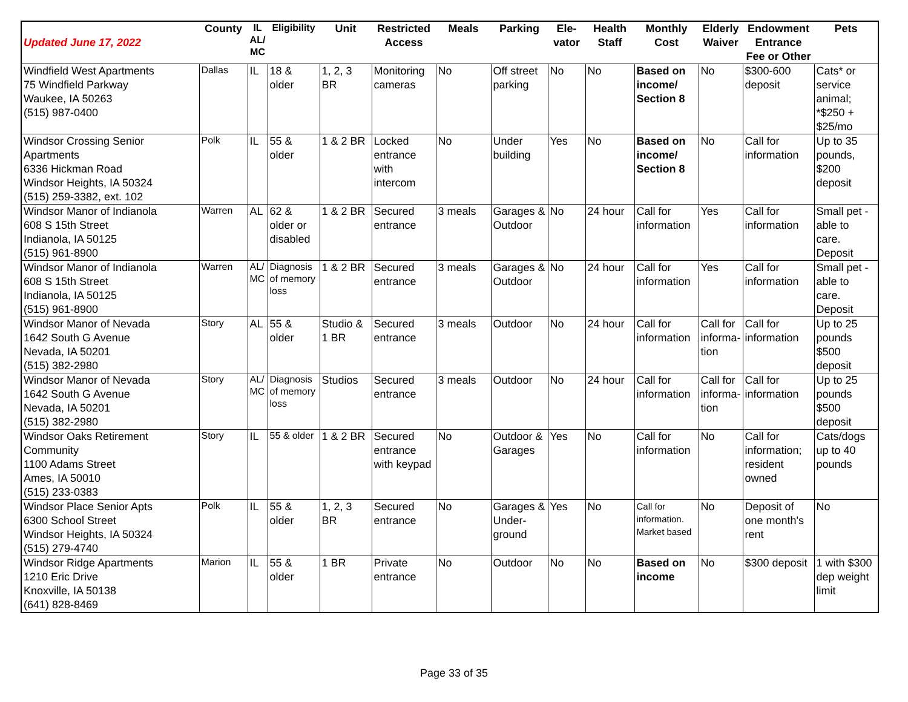| Updated June 17, 2022 | County | IL AL/ MC | Eligibility | Unit | Restricted Access | Meals | Parking | Ele- vator | Health Staff | Monthly Cost | Elderly Waiver | Endowment Entrance Fee or Other | Pets |
| --- | --- | --- | --- | --- | --- | --- | --- | --- | --- | --- | --- | --- | --- |
| Windfield West Apartments 75 Windfield Parkway Waukee, IA 50263 (515) 987-0400 | Dallas | IL | 18 & older | 1, 2, 3 BR | Monitoring cameras | No | Off street parking | No | No | Based on income/ Section 8 | No | $300-600 deposit | Cats* or service animal; *$250 + $25/mo |
| Windsor Crossing Senior Apartments 6336 Hickman Road Windsor Heights, IA 50324 (515) 259-3382, ext. 102 | Polk | IL | 55 & older | 1 & 2 BR | Locked entrance with intercom | No | Under building | Yes | No | Based on income/ Section 8 | No | Call for information | Up to 35 pounds, $200 deposit |
| Windsor Manor of Indianola 608 S 15th Street Indianola, IA 50125 (515) 961-8900 | Warren | AL | 62 & older or disabled | 1 & 2 BR | Secured entrance | 3 meals | Garages & Outdoor | No | 24 hour | Call for information | Yes | Call for information | Small pet - able to care. Deposit |
| Windsor Manor of Indianola 608 S 15th Street Indianola, IA 50125 (515) 961-8900 | Warren | AL/ MC | Diagnosis of memory loss | 1 & 2 BR | Secured entrance | 3 meals | Garages & Outdoor | No | 24 hour | Call for information | Yes | Call for information | Small pet - able to care. Deposit |
| Windsor Manor of Nevada 1642 South G Avenue Nevada, IA 50201 (515) 382-2980 | Story | AL | 55 & older | Studio & 1 BR | Secured entrance | 3 meals | Outdoor | No | 24 hour | Call for information | Call for informa-tion | Call for information | Up to 25 pounds $500 deposit |
| Windsor Manor of Nevada 1642 South G Avenue Nevada, IA 50201 (515) 382-2980 | Story | AL/ MC | Diagnosis of memory loss | Studios | Secured entrance | 3 meals | Outdoor | No | 24 hour | Call for information | Call for informa-tion | Call for information | Up to 25 pounds $500 deposit |
| Windsor Oaks Retirement Community 1100 Adams Street Ames, IA 50010 (515) 233-0383 | Story | IL | 55 & older | 1 & 2 BR | Secured entrance with keypad | No | Outdoor & Garages | Yes | No | Call for information | No | Call for information; resident owned | Cats/dogs up to 40 pounds |
| Windsor Place Senior Apts 6300 School Street Windsor Heights, IA 50324 (515) 279-4740 | Polk | IL | 55 & older | 1, 2, 3 BR | Secured entrance | No | Garages & Under-ground | Yes | No | Call for information. Market based | No | Deposit of one month's rent | No |
| Windsor Ridge Apartments 1210 Eric Drive Knoxville, IA 50138 (641) 828-8469 | Marion | IL | 55 & older | 1 BR | Private entrance | No | Outdoor | No | No | Based on income | No | $300 deposit | 1 with $300 dep weight limit |
Page 33 of 35